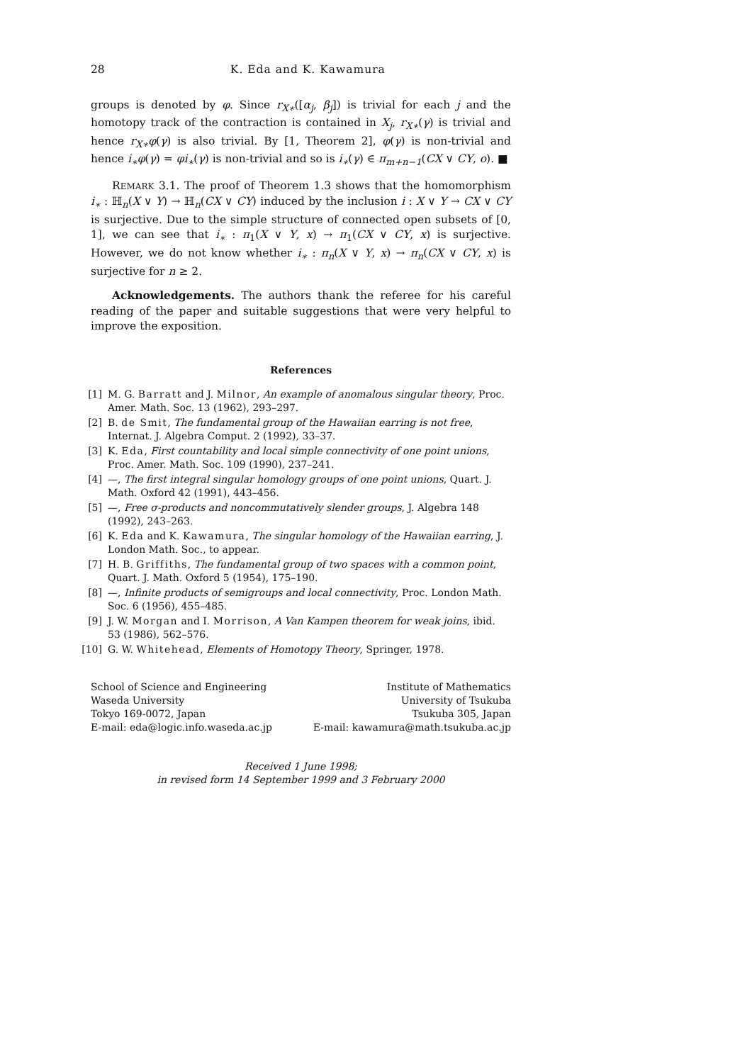28 K. Eda and K. Kawamura
groups is denoted by φ. Since r<sub>X∗</sub>([α<sub>j</sub>, β<sub>j</sub>]) is trivial for each j and the homotopy track of the contraction is contained in X<sub>j</sub>, r<sub>X∗</sub>(γ) is trivial and hence r<sub>X∗</sub>φ(γ) is also trivial. By [1, Theorem 2], φ(γ) is non-trivial and hence i<sub>∗</sub>φ(γ) = φi<sub>∗</sub>(γ) is non-trivial and so is i<sub>∗</sub>(γ) ∈ π<sub>m+n−1</sub>(CX ∨ CY, o). ■
REMARK 3.1. The proof of Theorem 1.3 shows that the homomorphism i<sub>∗</sub> : ℍ<sub>n</sub>(X ∨ Y) → ℍ<sub>n</sub>(CX ∨ CY) induced by the inclusion i : X ∨ Y → CX ∨ CY is surjective. Due to the simple structure of connected open subsets of [0, 1], we can see that i<sub>∗</sub> : π<sub>1</sub>(X ∨ Y, x) → π<sub>1</sub>(CX ∨ CY, x) is surjective. However, we do not know whether i<sub>∗</sub> : π<sub>n</sub>(X ∨ Y, x) → π<sub>n</sub>(CX ∨ CY, x) is surjective for n ≥ 2.
Acknowledgements. The authors thank the referee for his careful reading of the paper and suitable suggestions that were very helpful to improve the exposition.
References
[1] M. G. Barratt and J. Milnor, An example of anomalous singular theory, Proc. Amer. Math. Soc. 13 (1962), 293–297.
[2] B. de Smit, The fundamental group of the Hawaiian earring is not free, Internat. J. Algebra Comput. 2 (1992), 33–37.
[3] K. Eda, First countability and local simple connectivity of one point unions, Proc. Amer. Math. Soc. 109 (1990), 237–241.
[4] —, The first integral singular homology groups of one point unions, Quart. J. Math. Oxford 42 (1991), 443–456.
[5] —, Free σ-products and noncommutatively slender groups, J. Algebra 148 (1992), 243–263.
[6] K. Eda and K. Kawamura, The singular homology of the Hawaiian earring, J. London Math. Soc., to appear.
[7] H. B. Griffiths, The fundamental group of two spaces with a common point, Quart. J. Math. Oxford 5 (1954), 175–190.
[8] —, Infinite products of semigroups and local connectivity, Proc. London Math. Soc. 6 (1956), 455–485.
[9] J. W. Morgan and I. Morrison, A Van Kampen theorem for weak joins, ibid. 53 (1986), 562–576.
[10] G. W. Whitehead, Elements of Homotopy Theory, Springer, 1978.
School of Science and Engineering
Waseda University
Tokyo 169-0072, Japan
E-mail: eda@logic.info.waseda.ac.jp
Institute of Mathematics
University of Tsukuba
Tsukuba 305, Japan
E-mail: kawamura@math.tsukuba.ac.jp
Received 1 June 1998;
in revised form 14 September 1999 and 3 February 2000